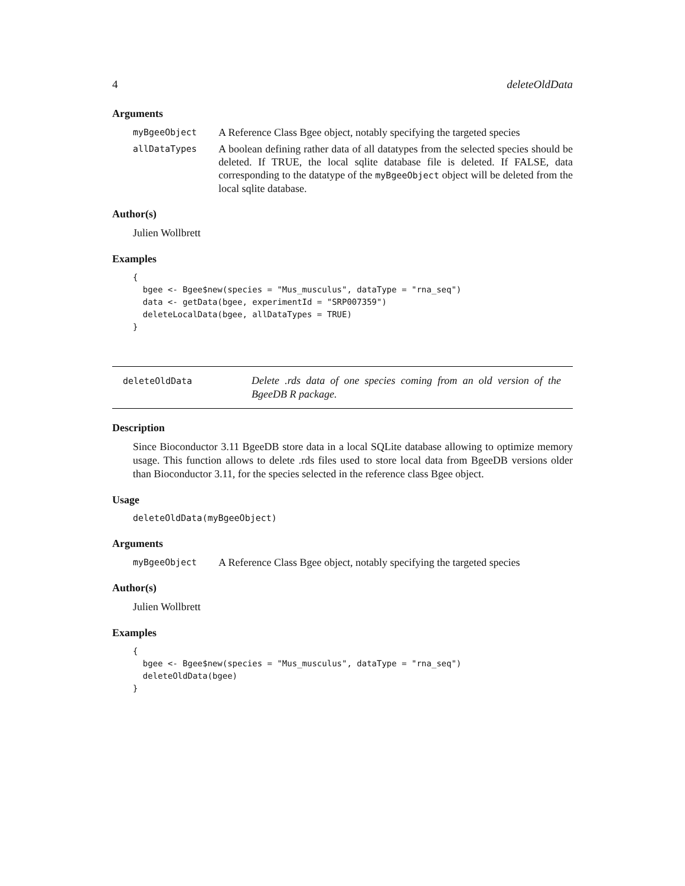4 deleteOldData
Arguments
myBgeeObject
A Reference Class Bgee object, notably specifying the targeted species
allDataTypes
A boolean defining rather data of all datatypes from the selected species should be deleted. If TRUE, the local sqlite database file is deleted. If FALSE, data corresponding to the datatype of the myBgeeObject object will be deleted from the local sqlite database.
Author(s)
Julien Wollbrett
Examples
{
  bgee <- Bgee$new(species = "Mus_musculus", dataType = "rna_seq")
  data <- getData(bgee, experimentId = "SRP007359")
  deleteLocalData(bgee, allDataTypes = TRUE)
}
deleteOldData
Delete .rds data of one species coming from an old version of the BgeeDB R package.
Description
Since Bioconductor 3.11 BgeeDB store data in a local SQLite database allowing to optimize memory usage. This function allows to delete .rds files used to store local data from BgeeDB versions older than Bioconductor 3.11, for the species selected in the reference class Bgee object.
Usage
deleteOldData(myBgeeObject)
Arguments
myBgeeObject
A Reference Class Bgee object, notably specifying the targeted species
Author(s)
Julien Wollbrett
Examples
{
  bgee <- Bgee$new(species = "Mus_musculus", dataType = "rna_seq")
  deleteOldData(bgee)
}